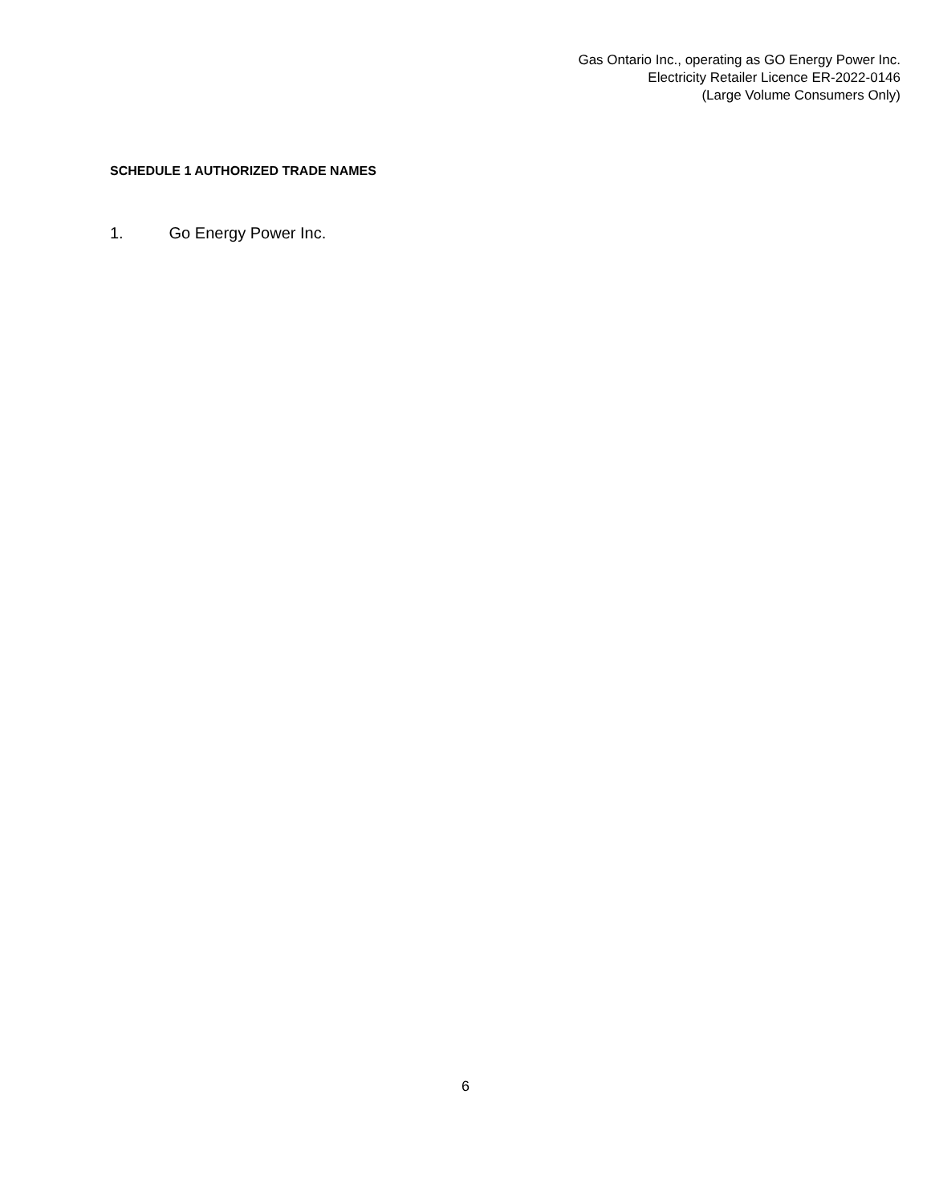Gas Ontario Inc., operating as GO Energy Power Inc.
Electricity Retailer Licence ER-2022-0146
(Large Volume Consumers Only)
SCHEDULE 1 AUTHORIZED TRADE NAMES
1. Go Energy Power Inc.
6